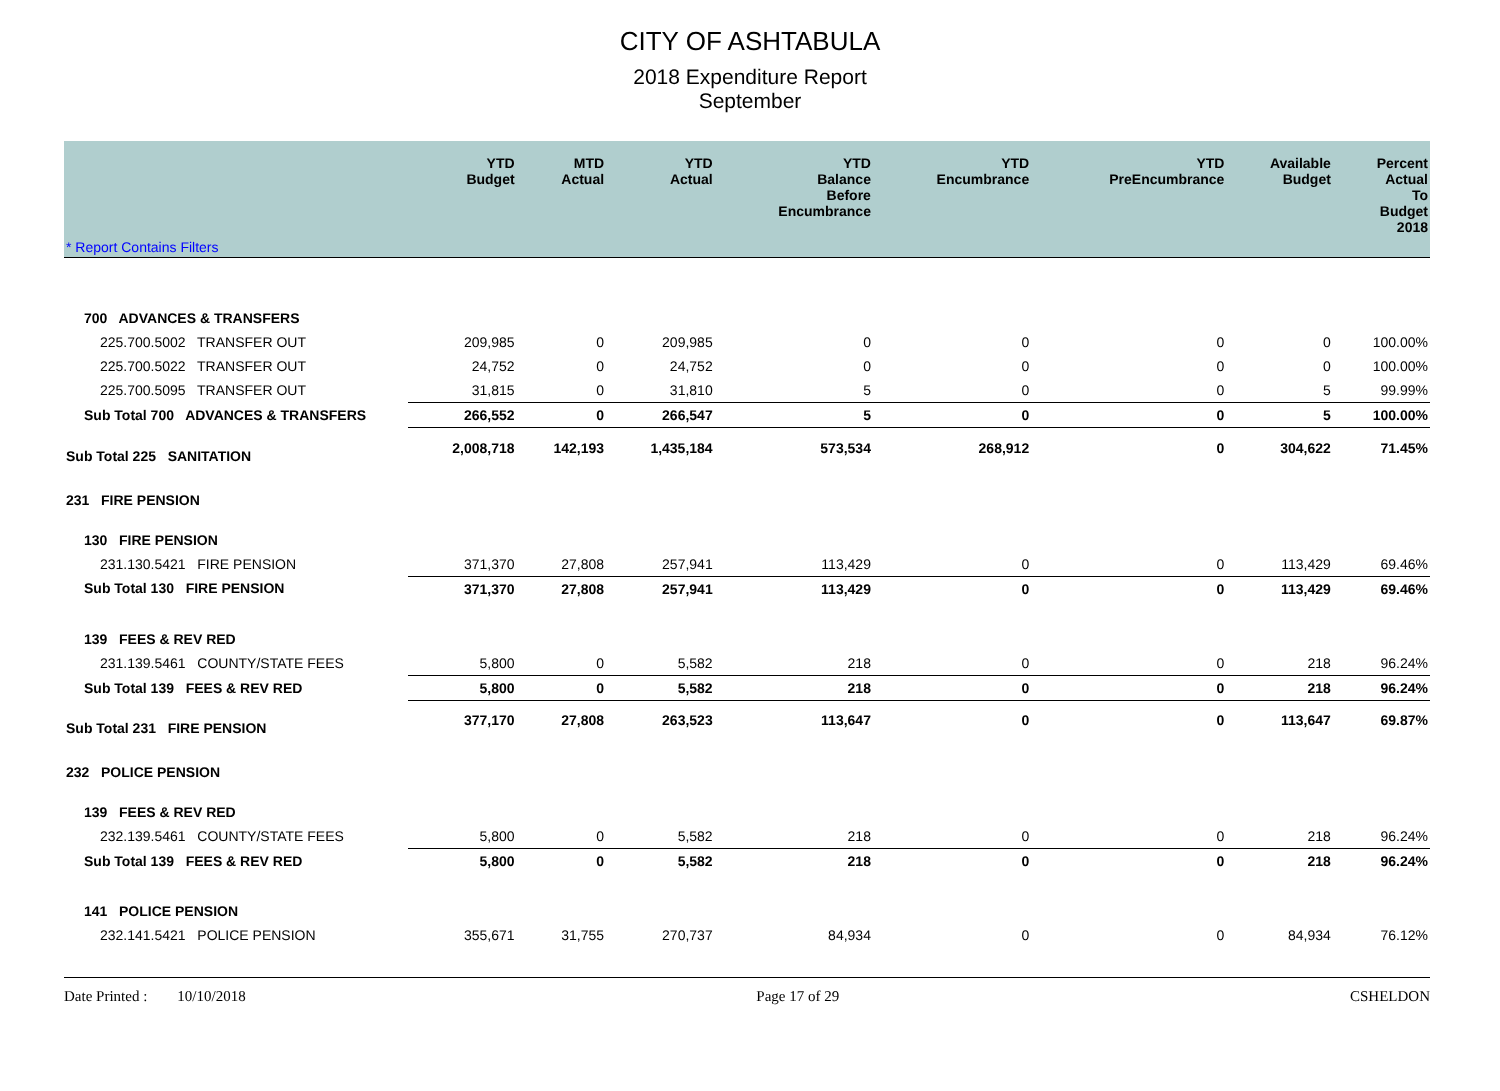CITY OF ASHTABULA
2018 Expenditure Report
September
| | YTD Budget | MTD Actual | YTD Actual | YTD Balance Before Encumbrance | YTD Encumbrance | YTD PreEncumbrance | Available Budget | Percent Actual To Budget 2018 |
| --- | --- | --- | --- | --- | --- | --- | --- | --- |
| * Report Contains Filters | | | | | | | | |
| 700 ADVANCES & TRANSFERS | | | | | | | | |
| 225.700.5002 TRANSFER OUT | 209,985 | 0 | 209,985 | 0 | 0 | 0 | 0 | 100.00% |
| 225.700.5022 TRANSFER OUT | 24,752 | 0 | 24,752 | 0 | 0 | 0 | 0 | 100.00% |
| 225.700.5095 TRANSFER OUT | 31,815 | 0 | 31,810 | 5 | 0 | 0 | 5 | 99.99% |
| Sub Total 700 ADVANCES & TRANSFERS | 266,552 | 0 | 266,547 | 5 | 0 | 0 | 5 | 100.00% |
| Sub Total 225 SANITATION | 2,008,718 | 142,193 | 1,435,184 | 573,534 | 268,912 | 0 | 304,622 | 71.45% |
| 231 FIRE PENSION | | | | | | | | |
| 130 FIRE PENSION | | | | | | | | |
| 231.130.5421 FIRE PENSION | 371,370 | 27,808 | 257,941 | 113,429 | 0 | 0 | 113,429 | 69.46% |
| Sub Total 130 FIRE PENSION | 371,370 | 27,808 | 257,941 | 113,429 | 0 | 0 | 113,429 | 69.46% |
| 139 FEES & REV RED | | | | | | | | |
| 231.139.5461 COUNTY/STATE FEES | 5,800 | 0 | 5,582 | 218 | 0 | 0 | 218 | 96.24% |
| Sub Total 139 FEES & REV RED | 5,800 | 0 | 5,582 | 218 | 0 | 0 | 218 | 96.24% |
| Sub Total 231 FIRE PENSION | 377,170 | 27,808 | 263,523 | 113,647 | 0 | 0 | 113,647 | 69.87% |
| 232 POLICE PENSION | | | | | | | | |
| 139 FEES & REV RED | | | | | | | | |
| 232.139.5461 COUNTY/STATE FEES | 5,800 | 0 | 5,582 | 218 | 0 | 0 | 218 | 96.24% |
| Sub Total 139 FEES & REV RED | 5,800 | 0 | 5,582 | 218 | 0 | 0 | 218 | 96.24% |
| 141 POLICE PENSION | | | | | | | | |
| 232.141.5421 POLICE PENSION | 355,671 | 31,755 | 270,737 | 84,934 | 0 | 0 | 84,934 | 76.12% |
Date Printed : 10/10/2018 Page 17 of 29 CSHELDON